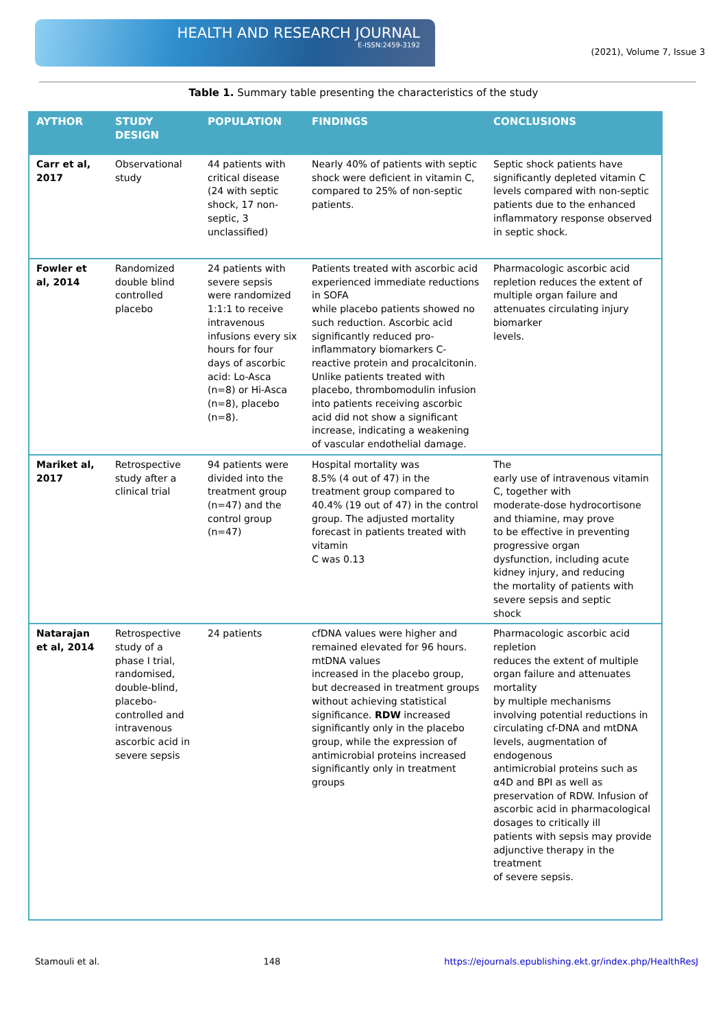HEALTH AND RESEARCH JOURNAL
E-ISSN:2459-3192
(2021), Volume 7, Issue 3
Table 1. Summary table presenting the characteristics of the study
| AYTHOR | STUDY DESIGN | POPULATION | FINDINGS | CONCLUSIONS |
| --- | --- | --- | --- | --- |
| Carr et al, 2017 | Observational study | 44 patients with critical disease (24 with septic shock, 17 non-septic, 3 unclassified) | Nearly 40% of patients with septic shock were deficient in vitamin C, compared to 25% of non-septic patients. | Septic shock patients have significantly depleted vitamin C levels compared with non-septic patients due to the enhanced inflammatory response observed in septic shock. |
| Fowler et al, 2014 | Randomized double blind controlled placebo | 24 patients with severe sepsis were randomized 1:1:1 to receive intravenous infusions every six hours for four days of ascorbic acid: Lo-Asca (n=8) or Hi-Asca (n=8), placebo (n=8). | Patients treated with ascorbic acid experienced immediate reductions in SOFA while placebo patients showed no such reduction. Ascorbic acid significantly reduced pro-inflammatory biomarkers C-reactive protein and procalcitonin. Unlike patients treated with placebo, thrombomodulin infusion into patients receiving ascorbic acid did not show a significant increase, indicating a weakening of vascular endothelial damage. | Pharmacologic ascorbic acid repletion reduces the extent of multiple organ failure and attenuates circulating injury biomarker levels. |
| Mariket al, 2017 | Retrospective study after a clinical trial | 94 patients were divided into the treatment group (n=47) and the control group (n=47) | Hospital mortality was 8.5% (4 out of 47) in the treatment group compared to 40.4% (19 out of 47) in the control group. The adjusted mortality forecast in patients treated with vitamin C was 0.13 | The early use of intravenous vitamin C, together with moderate-dose hydrocortisone and thiamine, may prove to be effective in preventing progressive organ dysfunction, including acute kidney injury, and reducing the mortality of patients with severe sepsis and septic shock |
| Natarajan et al, 2014 | Retrospective study of a phase I trial, randomised, double-blind, placebo-controlled and intravenous ascorbic acid in severe sepsis | 24 patients | cfDNA values were higher and remained elevated for 96 hours. mtDNA values increased in the placebo group, but decreased in treatment groups without achieving statistical significance. RDW increased significantly only in the placebo group, while the expression of antimicrobial proteins increased significantly only in treatment groups | Pharmacologic ascorbic acid repletion reduces the extent of multiple organ failure and attenuates mortality by multiple mechanisms involving potential reductions in circulating cf-DNA and mtDNA levels, augmentation of endogenous antimicrobial proteins such as α4D and BPI as well as preservation of RDW. Infusion of ascorbic acid in pharmacological dosages to critically ill patients with sepsis may provide adjunctive therapy in the treatment of severe sepsis. |
Stamouli et al. 148 https://ejournals.epublishing.ekt.gr/index.php/HealthResJ